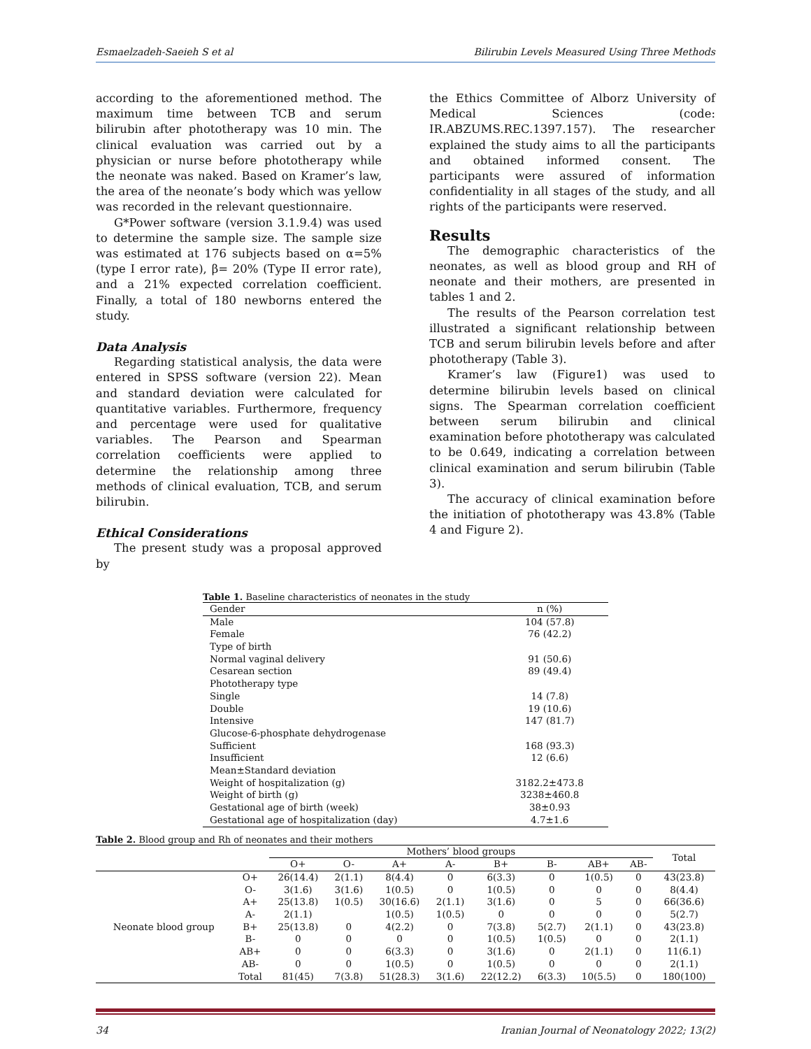Esmaelzadeh-Saeieh S et al Bilirubin Levels Measured Using Three Methods
according to the aforementioned method. The maximum time between TCB and serum bilirubin after phototherapy was 10 min. The clinical evaluation was carried out by a physician or nurse before phototherapy while the neonate was naked. Based on Kramer’s law, the area of the neonate’s body which was yellow was recorded in the relevant questionnaire.
G*Power software (version 3.1.9.4) was used to determine the sample size. The sample size was estimated at 176 subjects based on α=5% (type I error rate), β= 20% (Type II error rate), and a 21% expected correlation coefficient. Finally, a total of 180 newborns entered the study.
Data Analysis
Regarding statistical analysis, the data were entered in SPSS software (version 22). Mean and standard deviation were calculated for quantitative variables. Furthermore, frequency and percentage were used for qualitative variables. The Pearson and Spearman correlation coefficients were applied to determine the relationship among three methods of clinical evaluation, TCB, and serum bilirubin.
Ethical Considerations
The present study was a proposal approved by
the Ethics Committee of Alborz University of Medical Sciences (code: IR.ABZUMS.REC.1397.157). The researcher explained the study aims to all the participants and obtained informed consent. The participants were assured of information confidentiality in all stages of the study, and all rights of the participants were reserved.
Results
The demographic characteristics of the neonates, as well as blood group and RH of neonate and their mothers, are presented in tables 1 and 2.
The results of the Pearson correlation test illustrated a significant relationship between TCB and serum bilirubin levels before and after phototherapy (Table 3).
Kramer’s law (Figure1) was used to determine bilirubin levels based on clinical signs. The Spearman correlation coefficient between serum bilirubin and clinical examination before phototherapy was calculated to be 0.649, indicating a correlation between clinical examination and serum bilirubin (Table 3).
The accuracy of clinical examination before the initiation of phototherapy was 43.8% (Table 4 and Figure 2).
Table 1. Baseline characteristics of neonates in the study
| Gender | n (%) |
| Male | 104 (57.8) |
| Female | 76 (42.2) |
| Type of birth | |
| Normal vaginal delivery | 91 (50.6) |
| Cesarean section | 89 (49.4) |
| Phototherapy type | |
| Single | 14 (7.8) |
| Double | 19 (10.6) |
| Intensive | 147 (81.7) |
| Glucose-6-phosphate dehydrogenase | |
| Sufficient | 168 (93.3) |
| Insufficient | 12 (6.6) |
| Mean±Standard deviation | |
| Weight of hospitalization (g) | 3182.2±473.8 |
| Weight of birth (g) | 3238±460.8 |
| Gestational age of birth (week) | 38±0.93 |
| Gestational age of hospitalization (day) | 4.7±1.6 |
Table 2. Blood group and Rh of neonates and their mothers
| | | Mothers’ blood groups | | | | | | | | Total |
| --- | --- | --- | --- | --- | --- | --- | --- | --- | --- | --- |
| | | O+ | O- | A+ | A- | B+ | B- | AB+ | AB- | |
| | O+ | 26(14.4) | 2(1.1) | 8(4.4) | 0 | 6(3.3) | 0 | 1(0.5) | 0 | 43(23.8) |
| | O- | 3(1.6) | 3(1.6) | 1(0.5) | 0 | 1(0.5) | 0 | 0 | 0 | 8(4.4) |
| | A+ | 25(13.8) | 1(0.5) | 30(16.6) | 2(1.1) | 3(1.6) | 0 | 5 | 0 | 66(36.6) |
| Neonate blood group | A- | 2(1.1) | | 1(0.5) | 1(0.5) | 0 | 0 | 0 | 0 | 5(2.7) |
| | B+ | 25(13.8) | 0 | 4(2.2) | 0 | 7(3.8) | 5(2.7) | 2(1.1) | 0 | 43(23.8) |
| | B- | 0 | 0 | 0 | 0 | 1(0.5) | 1(0.5) | 0 | 0 | 2(1.1) |
| | AB+ | 0 | 0 | 6(3.3) | 0 | 3(1.6) | 0 | 2(1.1) | 0 | 11(6.1) |
| | AB- | 0 | 0 | 1(0.5) | 0 | 1(0.5) | 0 | 0 | 0 | 2(1.1) |
| | Total | 81(45) | 7(3.8) | 51(28.3) | 3(1.6) | 22(12.2) | 6(3.3) | 10(5.5) | 0 | 180(100) |
34 Iranian Journal of Neonatology 2022; 13(2)